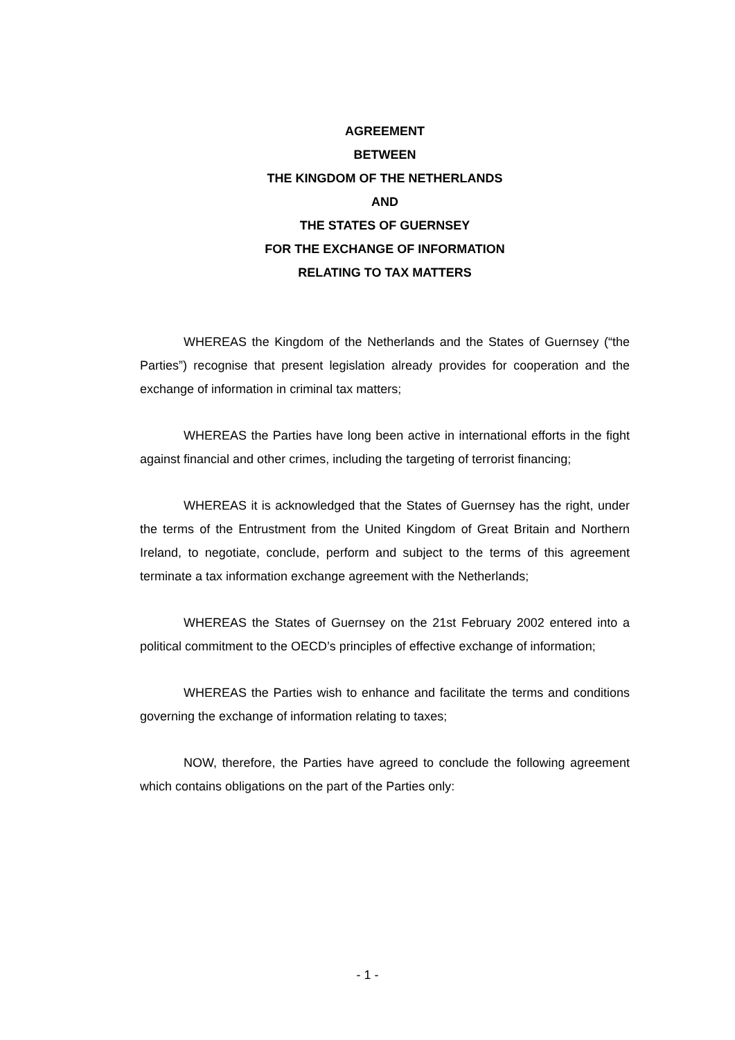AGREEMENT
BETWEEN
THE KINGDOM OF THE NETHERLANDS
AND
THE STATES OF GUERNSEY
FOR THE EXCHANGE OF INFORMATION
RELATING TO TAX MATTERS
WHEREAS the Kingdom of the Netherlands and the States of Guernsey (“the Parties”) recognise that present legislation already provides for cooperation and the exchange of information in criminal tax matters;
WHEREAS the Parties have long been active in international efforts in the fight against financial and other crimes, including the targeting of terrorist financing;
WHEREAS it is acknowledged that the States of Guernsey has the right, under the terms of the Entrustment from the United Kingdom of Great Britain and Northern Ireland, to negotiate, conclude, perform and subject to the terms of this agreement terminate a tax information exchange agreement with the Netherlands;
WHEREAS the States of Guernsey on the 21st February 2002 entered into a political commitment to the OECD’s principles of effective exchange of information;
WHEREAS the Parties wish to enhance and facilitate the terms and conditions governing the exchange of information relating to taxes;
NOW, therefore, the Parties have agreed to conclude the following agreement which contains obligations on the part of the Parties only:
- 1 -